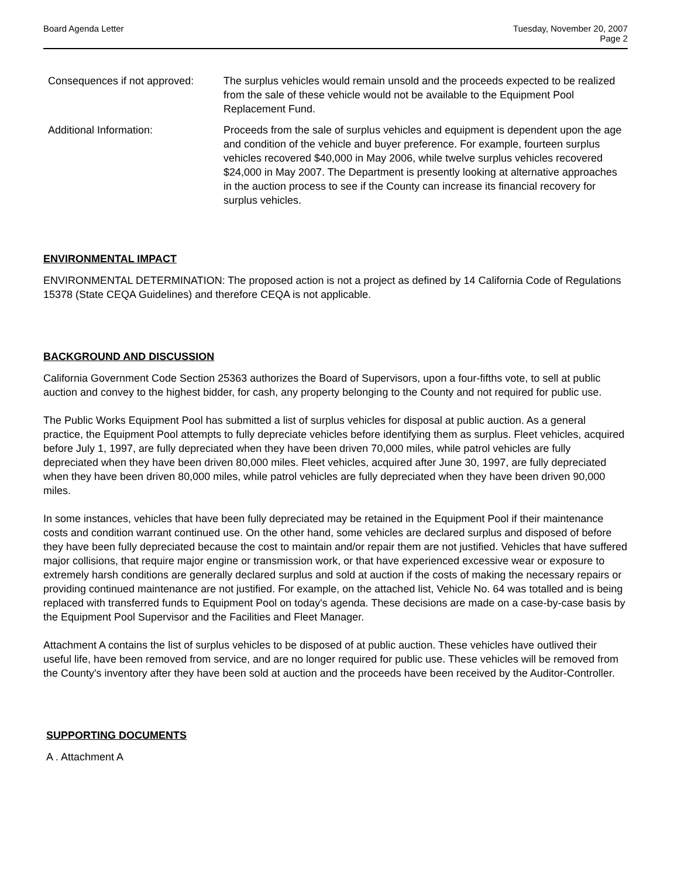Board Agenda Letter Tuesday, November 20, 2007
Page 2
Consequences if not approved:
The surplus vehicles would remain unsold and the proceeds expected to be realized from the sale of these vehicle would not be available to the Equipment Pool Replacement Fund.
Additional Information: Proceeds from the sale of surplus vehicles and equipment is dependent upon the age and condition of the vehicle and buyer preference. For example, fourteen surplus vehicles recovered $40,000 in May 2006, while twelve surplus vehicles recovered $24,000 in May 2007. The Department is presently looking at alternative approaches in the auction process to see if the County can increase its financial recovery for surplus vehicles.
ENVIRONMENTAL IMPACT
ENVIRONMENTAL DETERMINATION: The proposed action is not a project as defined by 14 California Code of Regulations 15378 (State CEQA Guidelines) and therefore CEQA is not applicable.
BACKGROUND AND DISCUSSION
California Government Code Section 25363 authorizes the Board of Supervisors, upon a four-fifths vote, to sell at public auction and convey to the highest bidder, for cash, any property belonging to the County and not required for public use.
The Public Works Equipment Pool has submitted a list of surplus vehicles for disposal at public auction. As a general practice, the Equipment Pool attempts to fully depreciate vehicles before identifying them as surplus. Fleet vehicles, acquired before July 1, 1997, are fully depreciated when they have been driven 70,000 miles, while patrol vehicles are fully depreciated when they have been driven 80,000 miles. Fleet vehicles, acquired after June 30, 1997, are fully depreciated when they have been driven 80,000 miles, while patrol vehicles are fully depreciated when they have been driven 90,000 miles.
In some instances, vehicles that have been fully depreciated may be retained in the Equipment Pool if their maintenance costs and condition warrant continued use. On the other hand, some vehicles are declared surplus and disposed of before they have been fully depreciated because the cost to maintain and/or repair them are not justified. Vehicles that have suffered major collisions, that require major engine or transmission work, or that have experienced excessive wear or exposure to extremely harsh conditions are generally declared surplus and sold at auction if the costs of making the necessary repairs or providing continued maintenance are not justified. For example, on the attached list, Vehicle No. 64 was totalled and is being replaced with transferred funds to Equipment Pool on today's agenda. These decisions are made on a case-by-case basis by the Equipment Pool Supervisor and the Facilities and Fleet Manager.
Attachment A contains the list of surplus vehicles to be disposed of at public auction. These vehicles have outlived their useful life, have been removed from service, and are no longer required for public use. These vehicles will be removed from the County's inventory after they have been sold at auction and the proceeds have been received by the Auditor-Controller.
SUPPORTING DOCUMENTS
A . Attachment A